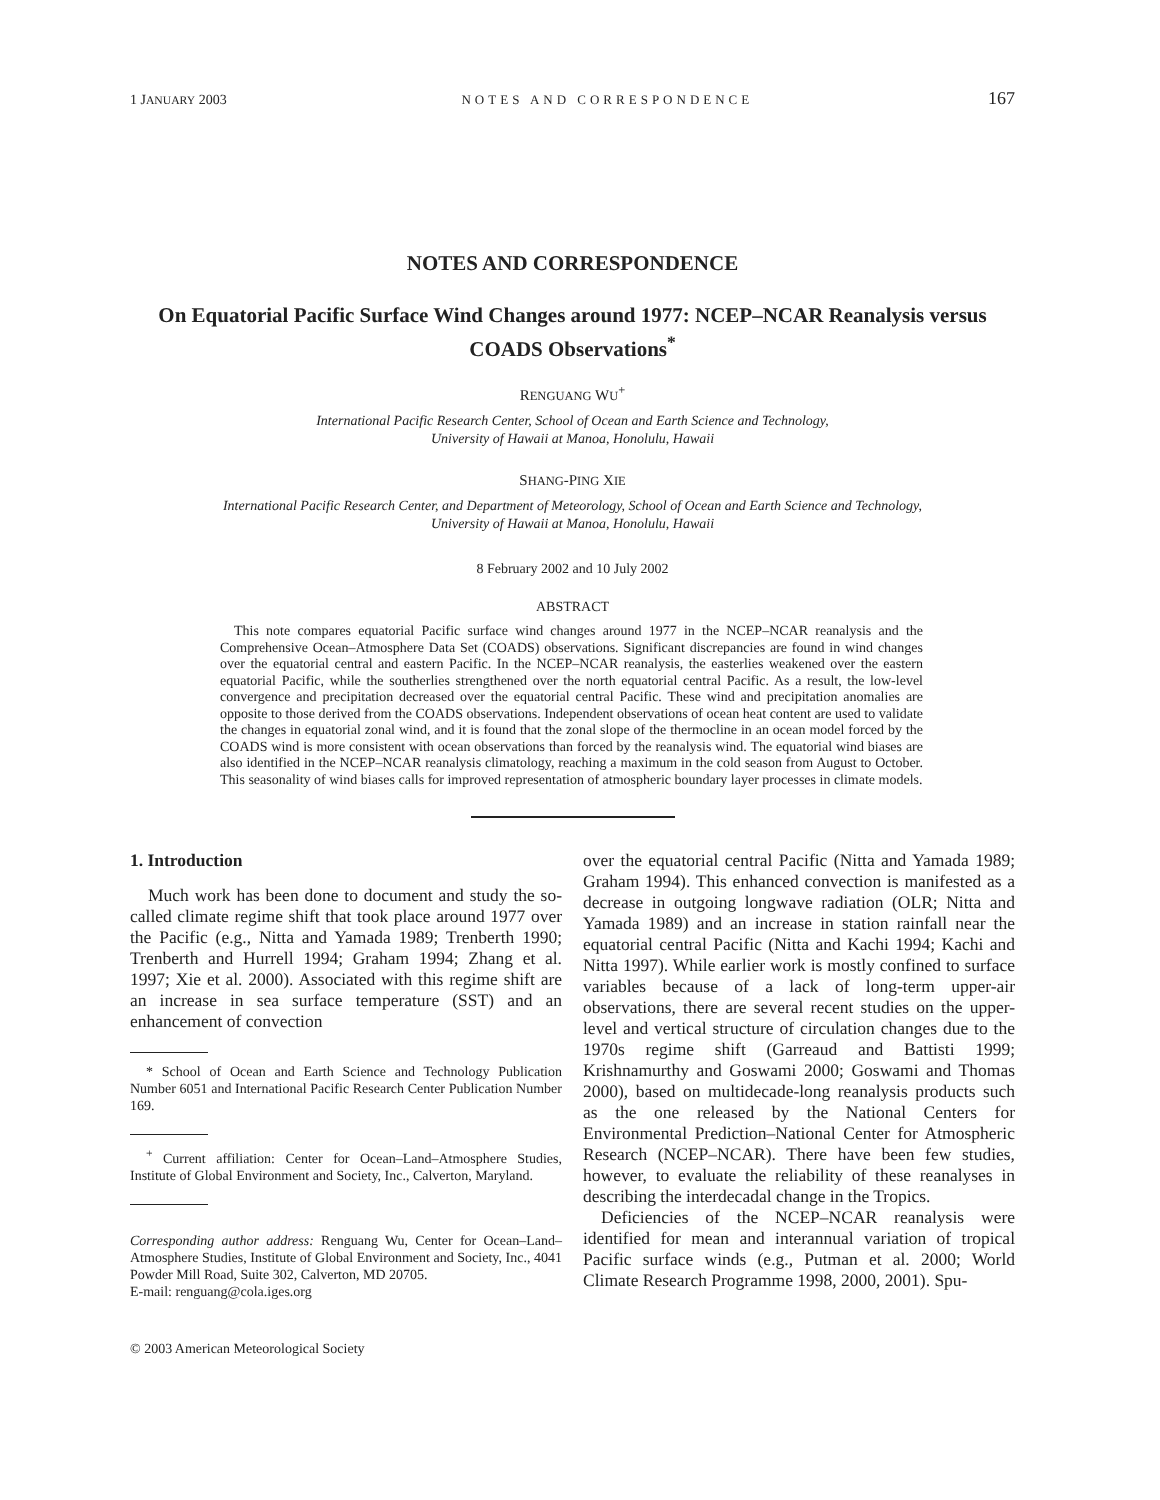1 JANUARY 2003 NOTES AND CORRESPONDENCE 167
NOTES AND CORRESPONDENCE
On Equatorial Pacific Surface Wind Changes around 1977: NCEP–NCAR Reanalysis versus COADS Observations<sup>*</sup>
RENGUANG WU<sup>+</sup>
International Pacific Research Center, School of Ocean and Earth Science and Technology,
University of Hawaii at Manoa, Honolulu, Hawaii
SHANG-PING XIE
International Pacific Research Center, and Department of Meteorology, School of Ocean and Earth Science and Technology,
University of Hawaii at Manoa, Honolulu, Hawaii
8 February 2002 and 10 July 2002
ABSTRACT
This note compares equatorial Pacific surface wind changes around 1977 in the NCEP–NCAR reanalysis and the Comprehensive Ocean–Atmosphere Data Set (COADS) observations. Significant discrepancies are found in wind changes over the equatorial central and eastern Pacific. In the NCEP–NCAR reanalysis, the easterlies weakened over the eastern equatorial Pacific, while the southerlies strengthened over the north equatorial central Pacific. As a result, the low-level convergence and precipitation decreased over the equatorial central Pacific. These wind and precipitation anomalies are opposite to those derived from the COADS observations. Independent observations of ocean heat content are used to validate the changes in equatorial zonal wind, and it is found that the zonal slope of the thermocline in an ocean model forced by the COADS wind is more consistent with ocean observations than forced by the reanalysis wind. The equatorial wind biases are also identified in the NCEP–NCAR reanalysis climatology, reaching a maximum in the cold season from August to October. This seasonality of wind biases calls for improved representation of atmospheric boundary layer processes in climate models.
1. Introduction
Much work has been done to document and study the so-called climate regime shift that took place around 1977 over the Pacific (e.g., Nitta and Yamada 1989; Trenberth 1990; Trenberth and Hurrell 1994; Graham 1994; Zhang et al. 1997; Xie et al. 2000). Associated with this regime shift are an increase in sea surface temperature (SST) and an enhancement of convection
* School of Ocean and Earth Science and Technology Publication Number 6051 and International Pacific Research Center Publication Number 169.
<sup>+</sup> Current affiliation: Center for Ocean–Land–Atmosphere Studies, Institute of Global Environment and Society, Inc., Calverton, Maryland.
Corresponding author address: Renguang Wu, Center for Ocean–Land–Atmosphere Studies, Institute of Global Environment and Society, Inc., 4041 Powder Mill Road, Suite 302, Calverton, MD 20705.
E-mail: renguang@cola.iges.org
© 2003 American Meteorological Society
over the equatorial central Pacific (Nitta and Yamada 1989; Graham 1994). This enhanced convection is manifested as a decrease in outgoing longwave radiation (OLR; Nitta and Yamada 1989) and an increase in station rainfall near the equatorial central Pacific (Nitta and Kachi 1994; Kachi and Nitta 1997). While earlier work is mostly confined to surface variables because of a lack of long-term upper-air observations, there are several recent studies on the upper-level and vertical structure of circulation changes due to the 1970s regime shift (Garreaud and Battisti 1999; Krishnamurthy and Goswami 2000; Goswami and Thomas 2000), based on multidecade-long reanalysis products such as the one released by the National Centers for Environmental Prediction–National Center for Atmospheric Research (NCEP–NCAR). There have been few studies, however, to evaluate the reliability of these reanalyses in describing the interdecadal change in the Tropics.
Deficiencies of the NCEP–NCAR reanalysis were identified for mean and interannual variation of tropical Pacific surface winds (e.g., Putman et al. 2000; World Climate Research Programme 1998, 2000, 2001). Spu-